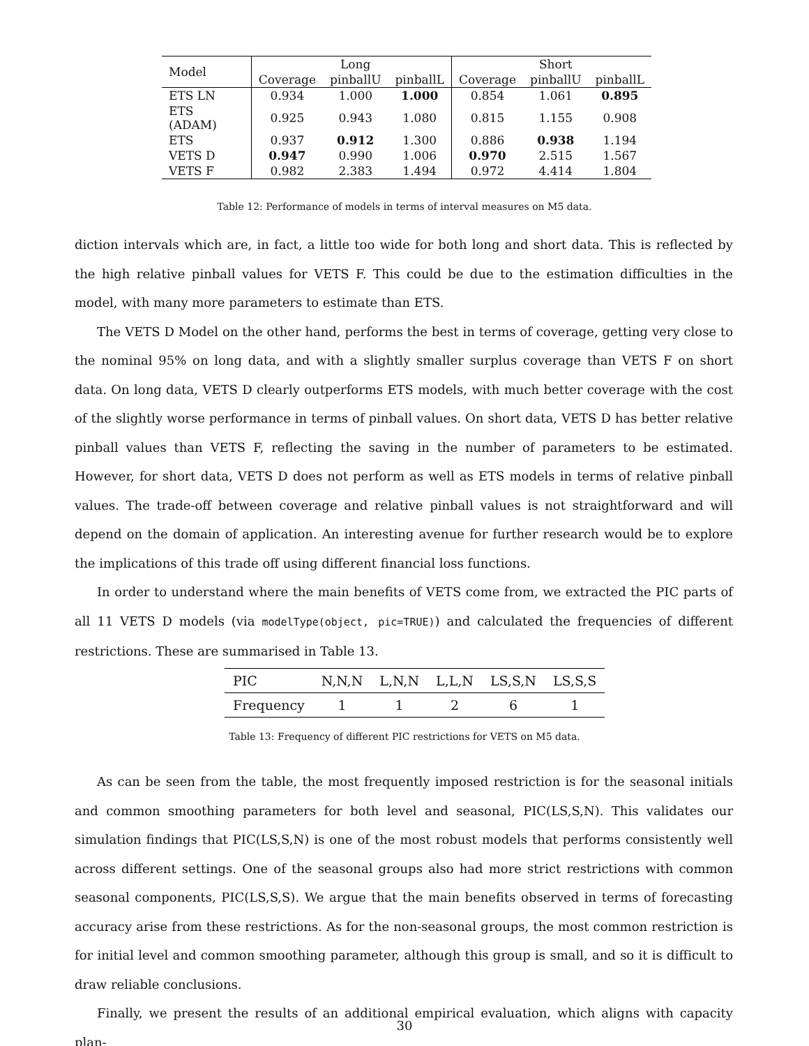| Model | | Long | | | Short | |
| | Coverage | pinballU | pinballL | Coverage | pinballU | pinballL |
| ETS LN | 0.934 | 1.000 | 1.000 | 0.854 | 1.061 | 0.895 |
| ETS (ADAM) | 0.925 | 0.943 | 1.080 | 0.815 | 1.155 | 0.908 |
| ETS | 0.937 | 0.912 | 1.300 | 0.886 | 0.938 | 1.194 |
| VETS D | 0.947 | 0.990 | 1.006 | 0.970 | 2.515 | 1.567 |
| VETS F | 0.982 | 2.383 | 1.494 | 0.972 | 4.414 | 1.804 |
Table 12: Performance of models in terms of interval measures on M5 data.
diction intervals which are, in fact, a little too wide for both long and short data. This is reflected by the high relative pinball values for VETS F. This could be due to the estimation difficulties in the model, with many more parameters to estimate than ETS.
The VETS D Model on the other hand, performs the best in terms of coverage, getting very close to the nominal 95% on long data, and with a slightly smaller surplus coverage than VETS F on short data. On long data, VETS D clearly outperforms ETS models, with much better coverage with the cost of the slightly worse performance in terms of pinball values. On short data, VETS D has better relative pinball values than VETS F, reflecting the saving in the number of parameters to be estimated. However, for short data, VETS D does not perform as well as ETS models in terms of relative pinball values. The trade-off between coverage and relative pinball values is not straightforward and will depend on the domain of application. An interesting avenue for further research would be to explore the implications of this trade off using different financial loss functions.
In order to understand where the main benefits of VETS come from, we extracted the PIC parts of all 11 VETS D models (via modelType(object, pic=TRUE)) and calculated the frequencies of different restrictions. These are summarised in Table 13.
| PIC | N,N,N | L,N,N | L,L,N | LS,S,N | LS,S,S |
| Frequency | 1 | 1 | 2 | 6 | 1 |
Table 13: Frequency of different PIC restrictions for VETS on M5 data.
As can be seen from the table, the most frequently imposed restriction is for the seasonal initials and common smoothing parameters for both level and seasonal, PIC(LS,S,N). This validates our simulation findings that PIC(LS,S,N) is one of the most robust models that performs consistently well across different settings. One of the seasonal groups also had more strict restrictions with common seasonal components, PIC(LS,S,S). We argue that the main benefits observed in terms of forecasting accuracy arise from these restrictions. As for the non-seasonal groups, the most common restriction is for initial level and common smoothing parameter, although this group is small, and so it is difficult to draw reliable conclusions.
Finally, we present the results of an additional empirical evaluation, which aligns with capacity plan-
30